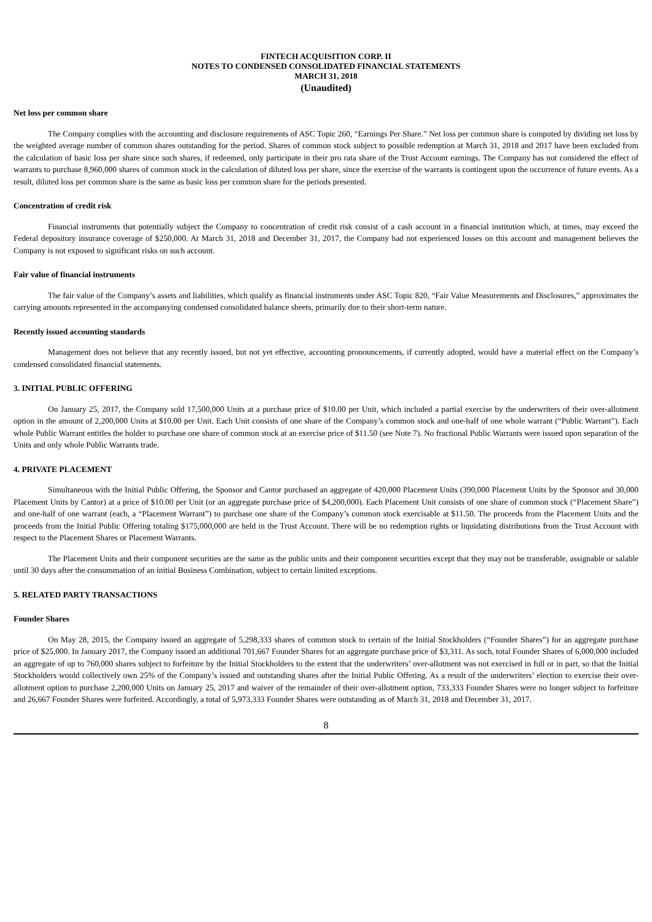FINTECH ACQUISITION CORP. II
NOTES TO CONDENSED CONSOLIDATED FINANCIAL STATEMENTS
MARCH 31, 2018
(Unaudited)
Net loss per common share
The Company complies with the accounting and disclosure requirements of ASC Topic 260, “Earnings Per Share.” Net loss per common share is computed by dividing net loss by the weighted average number of common shares outstanding for the period. Shares of common stock subject to possible redemption at March 31, 2018 and 2017 have been excluded from the calculation of basic loss per share since such shares, if redeemed, only participate in their pro rata share of the Trust Account earnings. The Company has not considered the effect of warrants to purchase 8,960,000 shares of common stock in the calculation of diluted loss per share, since the exercise of the warrants is contingent upon the occurrence of future events. As a result, diluted loss per common share is the same as basic loss per common share for the periods presented.
Concentration of credit risk
Financial instruments that potentially subject the Company to concentration of credit risk consist of a cash account in a financial institution which, at times, may exceed the Federal depository insurance coverage of $250,000. At March 31, 2018 and December 31, 2017, the Company had not experienced losses on this account and management believes the Company is not exposed to significant risks on such account.
Fair value of financial instruments
The fair value of the Company’s assets and liabilities, which qualify as financial instruments under ASC Topic 820, “Fair Value Measurements and Disclosures,” approximates the carrying amounts represented in the accompanying condensed consolidated balance sheets, primarily due to their short-term nature.
Recently issued accounting standards
Management does not believe that any recently issued, but not yet effective, accounting pronouncements, if currently adopted, would have a material effect on the Company’s condensed consolidated financial statements.
3. INITIAL PUBLIC OFFERING
On January 25, 2017, the Company sold 17,500,000 Units at a purchase price of $10.00 per Unit, which included a partial exercise by the underwriters of their over-allotment option in the amount of 2,200,000 Units at $10.00 per Unit. Each Unit consists of one share of the Company’s common stock and one-half of one whole warrant (“Public Warrant”). Each whole Public Warrant entitles the holder to purchase one share of common stock at an exercise price of $11.50 (see Note 7). No fractional Public Warrants were issued upon separation of the Units and only whole Public Warrants trade.
4. PRIVATE PLACEMENT
Simultaneous with the Initial Public Offering, the Sponsor and Cantor purchased an aggregate of 420,000 Placement Units (390,000 Placement Units by the Sponsor and 30,000 Placement Units by Cantor) at a price of $10.00 per Unit (or an aggregate purchase price of $4,200,000). Each Placement Unit consists of one share of common stock (“Placement Share”) and one-half of one warrant (each, a “Placement Warrant”) to purchase one share of the Company’s common stock exercisable at $11.50. The proceeds from the Placement Units and the proceeds from the Initial Public Offering totaling $175,000,000 are held in the Trust Account. There will be no redemption rights or liquidating distributions from the Trust Account with respect to the Placement Shares or Placement Warrants.
The Placement Units and their component securities are the same as the public units and their component securities except that they may not be transferable, assignable or salable until 30 days after the consummation of an initial Business Combination, subject to certain limited exceptions.
5. RELATED PARTY TRANSACTIONS
Founder Shares
On May 28, 2015, the Company issued an aggregate of 5,298,333 shares of common stock to certain of the Initial Stockholders (“Founder Shares”) for an aggregate purchase price of $25,000. In January 2017, the Company issued an additional 701,667 Founder Shares for an aggregate purchase price of $3,311. As such, total Founder Shares of 6,000,000 included an aggregate of up to 760,000 shares subject to forfeiture by the Initial Stockholders to the extent that the underwriters’ over-allotment was not exercised in full or in part, so that the Initial Stockholders would collectively own 25% of the Company’s issued and outstanding shares after the Initial Public Offering. As a result of the underwriters’ election to exercise their over-allotment option to purchase 2,200,000 Units on January 25, 2017 and waiver of the remainder of their over-allotment option, 733,333 Founder Shares were no longer subject to forfeiture and 26,667 Founder Shares were forfeited. Accordingly, a total of 5,973,333 Founder Shares were outstanding as of March 31, 2018 and December 31, 2017.
8